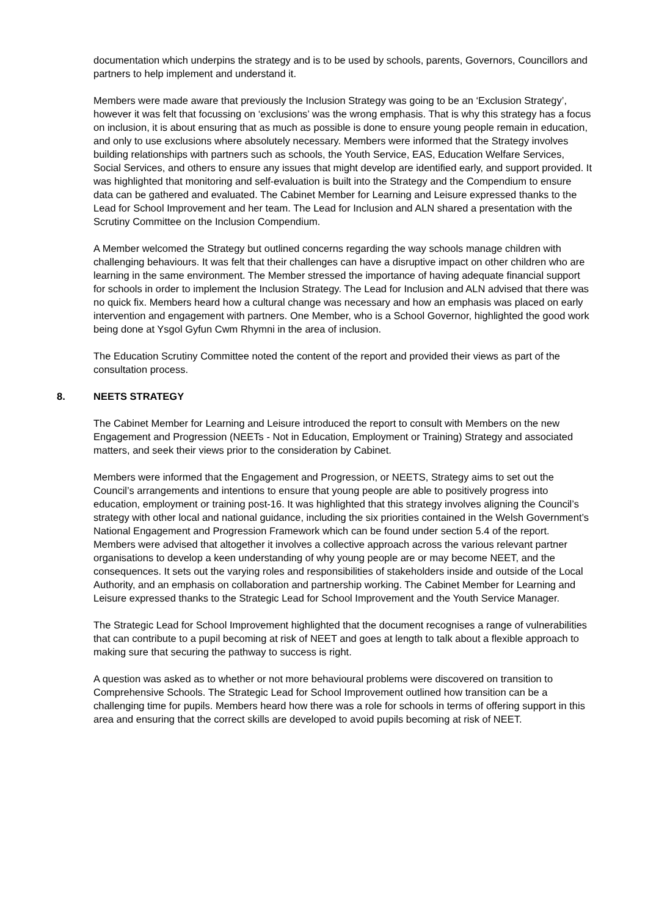documentation which underpins the strategy and is to be used by schools, parents, Governors, Councillors and partners to help implement and understand it.
Members were made aware that previously the Inclusion Strategy was going to be an ‘Exclusion Strategy’, however it was felt that focussing on ‘exclusions’ was the wrong emphasis. That is why this strategy has a focus on inclusion, it is about ensuring that as much as possible is done to ensure young people remain in education, and only to use exclusions where absolutely necessary. Members were informed that the Strategy involves building relationships with partners such as schools, the Youth Service, EAS, Education Welfare Services, Social Services, and others to ensure any issues that might develop are identified early, and support provided. It was highlighted that monitoring and self-evaluation is built into the Strategy and the Compendium to ensure data can be gathered and evaluated. The Cabinet Member for Learning and Leisure expressed thanks to the Lead for School Improvement and her team. The Lead for Inclusion and ALN shared a presentation with the Scrutiny Committee on the Inclusion Compendium.
A Member welcomed the Strategy but outlined concerns regarding the way schools manage children with challenging behaviours. It was felt that their challenges can have a disruptive impact on other children who are learning in the same environment. The Member stressed the importance of having adequate financial support for schools in order to implement the Inclusion Strategy. The Lead for Inclusion and ALN advised that there was no quick fix. Members heard how a cultural change was necessary and how an emphasis was placed on early intervention and engagement with partners. One Member, who is a School Governor, highlighted the good work being done at Ysgol Gyfun Cwm Rhymni in the area of inclusion.
The Education Scrutiny Committee noted the content of the report and provided their views as part of the consultation process.
8. NEETS STRATEGY
The Cabinet Member for Learning and Leisure introduced the report to consult with Members on the new Engagement and Progression (NEETs - Not in Education, Employment or Training) Strategy and associated matters, and seek their views prior to the consideration by Cabinet.
Members were informed that the Engagement and Progression, or NEETS, Strategy aims to set out the Council’s arrangements and intentions to ensure that young people are able to positively progress into education, employment or training post-16. It was highlighted that this strategy involves aligning the Council’s strategy with other local and national guidance, including the six priorities contained in the Welsh Government’s National Engagement and Progression Framework which can be found under section 5.4 of the report. Members were advised that altogether it involves a collective approach across the various relevant partner organisations to develop a keen understanding of why young people are or may become NEET, and the consequences. It sets out the varying roles and responsibilities of stakeholders inside and outside of the Local Authority, and an emphasis on collaboration and partnership working. The Cabinet Member for Learning and Leisure expressed thanks to the Strategic Lead for School Improvement and the Youth Service Manager.
The Strategic Lead for School Improvement highlighted that the document recognises a range of vulnerabilities that can contribute to a pupil becoming at risk of NEET and goes at length to talk about a flexible approach to making sure that securing the pathway to success is right.
A question was asked as to whether or not more behavioural problems were discovered on transition to Comprehensive Schools. The Strategic Lead for School Improvement outlined how transition can be a challenging time for pupils. Members heard how there was a role for schools in terms of offering support in this area and ensuring that the correct skills are developed to avoid pupils becoming at risk of NEET.